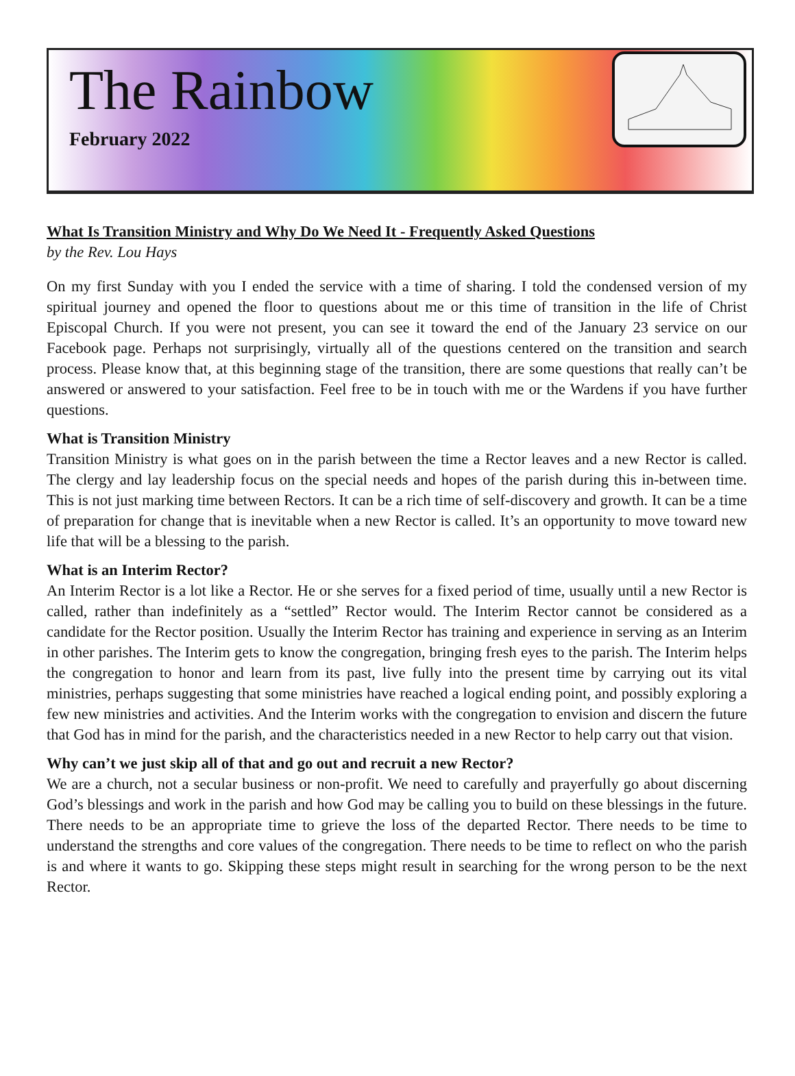The Rainbow
February 2022
What Is Transition Ministry and Why Do We Need It - Frequently Asked Questions
by the Rev. Lou Hays
On my first Sunday with you I ended the service with a time of sharing. I told the condensed version of my spiritual journey and opened the floor to questions about me or this time of transition in the life of Christ Episcopal Church. If you were not present, you can see it toward the end of the January 23 service on our Facebook page. Perhaps not surprisingly, virtually all of the questions centered on the transition and search process. Please know that, at this beginning stage of the transition, there are some questions that really can’t be answered or answered to your satisfaction. Feel free to be in touch with me or the Wardens if you have further questions.
What is Transition Ministry
Transition Ministry is what goes on in the parish between the time a Rector leaves and a new Rector is called. The clergy and lay leadership focus on the special needs and hopes of the parish during this in-between time. This is not just marking time between Rectors. It can be a rich time of self-discovery and growth. It can be a time of preparation for change that is inevitable when a new Rector is called. It’s an opportunity to move toward new life that will be a blessing to the parish.
What is an Interim Rector?
An Interim Rector is a lot like a Rector. He or she serves for a fixed period of time, usually until a new Rector is called, rather than indefinitely as a “settled” Rector would. The Interim Rector cannot be considered as a candidate for the Rector position. Usually the Interim Rector has training and experience in serving as an Interim in other parishes. The Interim gets to know the congregation, bringing fresh eyes to the parish. The Interim helps the congregation to honor and learn from its past, live fully into the present time by carrying out its vital ministries, perhaps suggesting that some ministries have reached a logical ending point, and possibly exploring a few new ministries and activities. And the Interim works with the congregation to envision and discern the future that God has in mind for the parish, and the characteristics needed in a new Rector to help carry out that vision.
Why can’t we just skip all of that and go out and recruit a new Rector?
We are a church, not a secular business or non-profit. We need to carefully and prayerfully go about discerning God’s blessings and work in the parish and how God may be calling you to build on these blessings in the future. There needs to be an appropriate time to grieve the loss of the departed Rector. There needs to be time to understand the strengths and core values of the congregation. There needs to be time to reflect on who the parish is and where it wants to go. Skipping these steps might result in searching for the wrong person to be the next Rector.